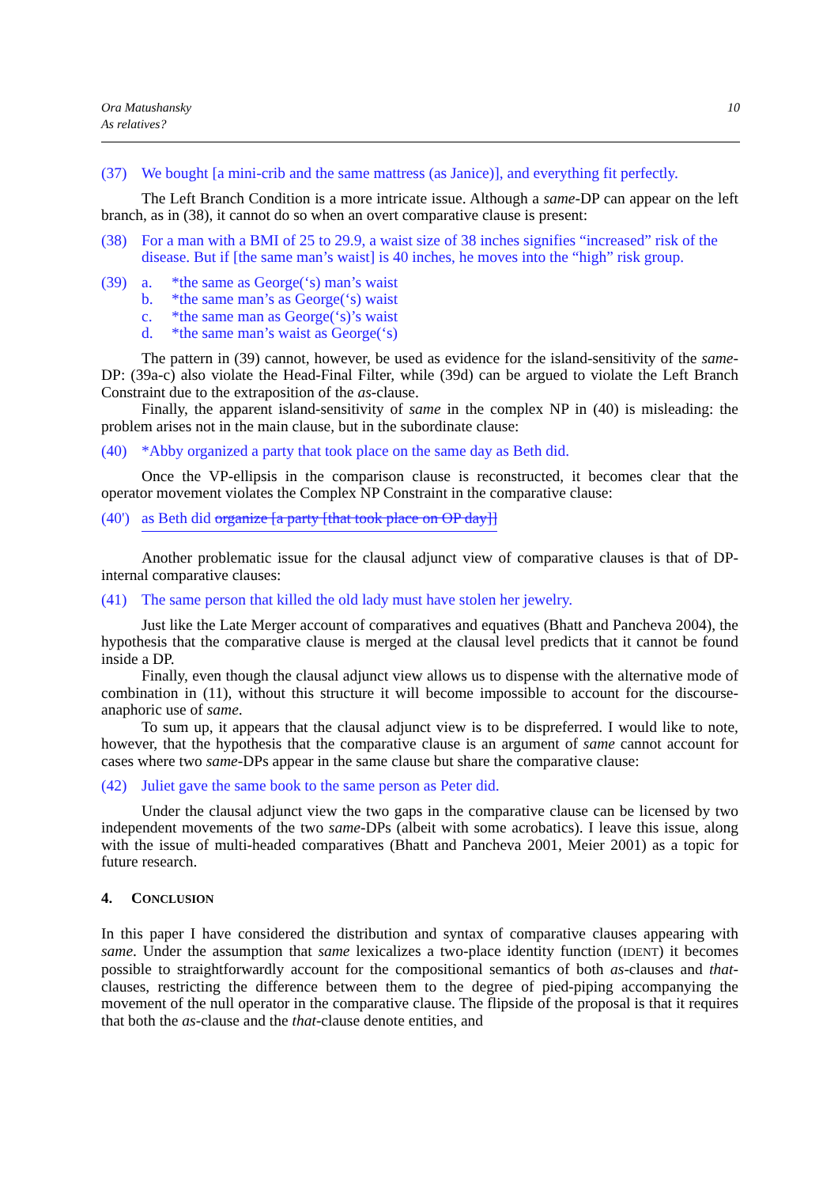Ora Matushansky
As relatives?
10
(37) We bought [a mini-crib and the same mattress (as Janice)], and everything fit perfectly.
The Left Branch Condition is a more intricate issue. Although a same-DP can appear on the left branch, as in (38), it cannot do so when an overt comparative clause is present:
(38) For a man with a BMI of 25 to 29.9, a waist size of 38 inches signifies “increased” risk of the disease. But if [the same man’s waist] is 40 inches, he moves into the “high” risk group.
(39) a. *the same as George(‘s) man’s waist
b. *the same man’s as George(‘s) waist
c. *the same man as George(‘s)’s waist
d. *the same man’s waist as George(‘s)
The pattern in (39) cannot, however, be used as evidence for the island-sensitivity of the same-DP: (39a-c) also violate the Head-Final Filter, while (39d) can be argued to violate the Left Branch Constraint due to the extraposition of the as-clause.
Finally, the apparent island-sensitivity of same in the complex NP in (40) is misleading: the problem arises not in the main clause, but in the subordinate clause:
(40) *Abby organized a party that took place on the same day as Beth did.
Once the VP-ellipsis in the comparison clause is reconstructed, it becomes clear that the operator movement violates the Complex NP Constraint in the comparative clause:
(40') as Beth did organize [a party [that took place on OP day]]
Another problematic issue for the clausal adjunct view of comparative clauses is that of DP-internal comparative clauses:
(41) The same person that killed the old lady must have stolen her jewelry.
Just like the Late Merger account of comparatives and equatives (Bhatt and Pancheva 2004), the hypothesis that the comparative clause is merged at the clausal level predicts that it cannot be found inside a DP.
Finally, even though the clausal adjunct view allows us to dispense with the alternative mode of combination in (11), without this structure it will become impossible to account for the discourse-anaphoric use of same.
To sum up, it appears that the clausal adjunct view is to be dispreferred. I would like to note, however, that the hypothesis that the comparative clause is an argument of same cannot account for cases where two same-DPs appear in the same clause but share the comparative clause:
(42) Juliet gave the same book to the same person as Peter did.
Under the clausal adjunct view the two gaps in the comparative clause can be licensed by two independent movements of the two same-DPs (albeit with some acrobatics). I leave this issue, along with the issue of multi-headed comparatives (Bhatt and Pancheva 2001, Meier 2001) as a topic for future research.
4. CONCLUSION
In this paper I have considered the distribution and syntax of comparative clauses appearing with same. Under the assumption that same lexicalizes a two-place identity function (IDENT) it becomes possible to straightforwardly account for the compositional semantics of both as-clauses and that-clauses, restricting the difference between them to the degree of pied-piping accompanying the movement of the null operator in the comparative clause. The flipside of the proposal is that it requires that both the as-clause and the that-clause denote entities, and